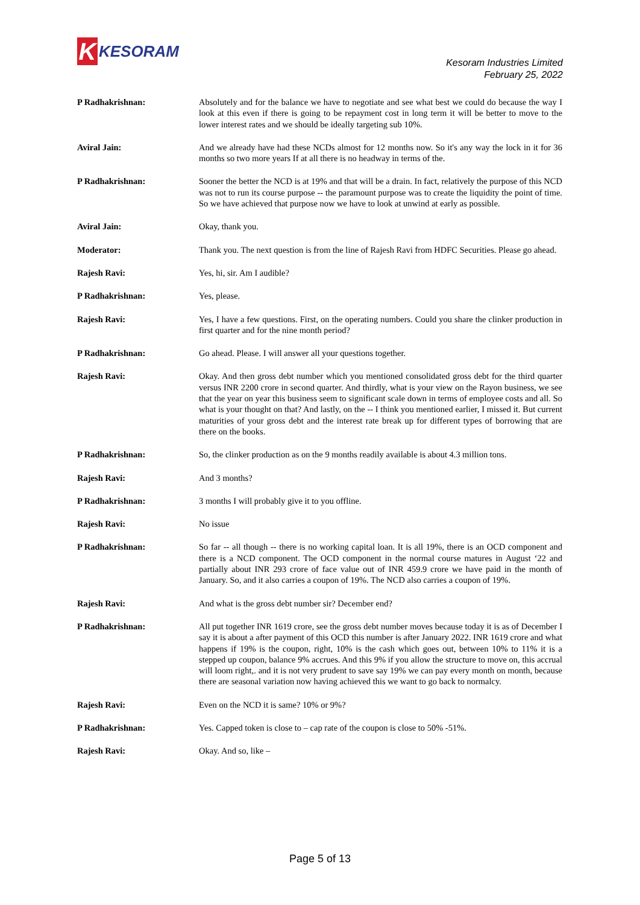K
KESORAM
Kesoram Industries Limited
February 25, 2022
P Radhakrishnan: Absolutely and for the balance we have to negotiate and see what best we could do because the way I look at this even if there is going to be repayment cost in long term it will be better to move to the lower interest rates and we should be ideally targeting sub 10%.
Aviral Jain: And we already have had these NCDs almost for 12 months now. So it's any way the lock in it for 36 months so two more years If at all there is no headway in terms of the.
P Radhakrishnan: Sooner the better the NCD is at 19% and that will be a drain. In fact, relatively the purpose of this NCD was not to run its course purpose -- the paramount purpose was to create the liquidity the point of time. So we have achieved that purpose now we have to look at unwind at early as possible.
Aviral Jain: Okay, thank you.
Moderator: Thank you. The next question is from the line of Rajesh Ravi from HDFC Securities. Please go ahead.
Rajesh Ravi: Yes, hi, sir. Am I audible?
P Radhakrishnan: Yes, please.
Rajesh Ravi: Yes, I have a few questions. First, on the operating numbers. Could you share the clinker production in first quarter and for the nine month period?
P Radhakrishnan: Go ahead. Please. I will answer all your questions together.
Rajesh Ravi: Okay. And then gross debt number which you mentioned consolidated gross debt for the third quarter versus INR 2200 crore in second quarter. And thirdly, what is your view on the Rayon business, we see that the year on year this business seem to significant scale down in terms of employee costs and all. So what is your thought on that? And lastly, on the -- I think you mentioned earlier, I missed it. But current maturities of your gross debt and the interest rate break up for different types of borrowing that are there on the books.
P Radhakrishnan: So, the clinker production as on the 9 months readily available is about 4.3 million tons.
Rajesh Ravi: And 3 months?
P Radhakrishnan: 3 months I will probably give it to you offline.
Rajesh Ravi: No issue
P Radhakrishnan: So far -- all though -- there is no working capital loan. It is all 19%, there is an OCD component and there is a NCD component. The OCD component in the normal course matures in August ‘22 and partially about INR 293 crore of face value out of INR 459.9 crore we have paid in the month of January. So, and it also carries a coupon of 19%. The NCD also carries a coupon of 19%.
Rajesh Ravi: And what is the gross debt number sir? December end?
P Radhakrishnan: All put together INR 1619 crore, see the gross debt number moves because today it is as of December I say it is about a after payment of this OCD this number is after January 2022. INR 1619 crore and what happens if 19% is the coupon, right, 10% is the cash which goes out, between 10% to 11% it is a stepped up coupon, balance 9% accrues. And this 9% if you allow the structure to move on, this accrual will loom right,. and it is not very prudent to save say 19% we can pay every month on month, because there are seasonal variation now having achieved this we want to go back to normalcy.
Rajesh Ravi: Even on the NCD it is same? 10% or 9%?
P Radhakrishnan: Yes. Capped token is close to – cap rate of the coupon is close to 50% -51%.
Rajesh Ravi: Okay. And so, like –
Page 5 of 13